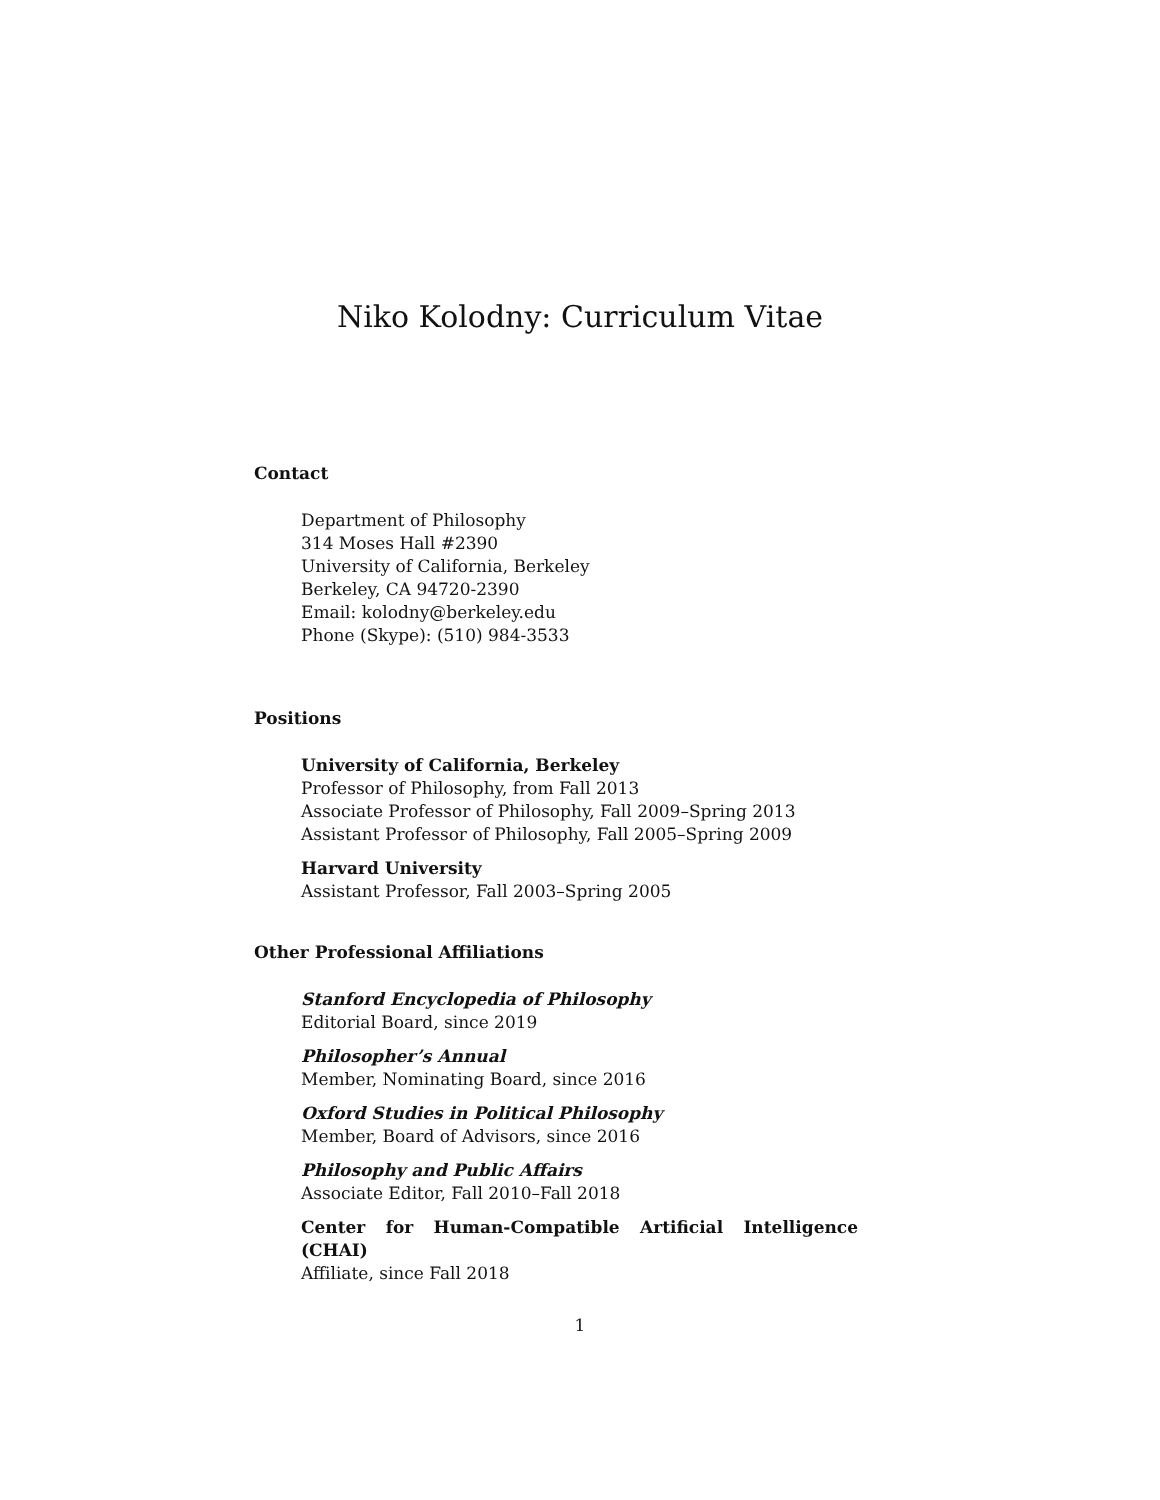Niko Kolodny: Curriculum Vitae
Contact
Department of Philosophy
314 Moses Hall #2390
University of California, Berkeley
Berkeley, CA 94720-2390
Email: kolodny@berkeley.edu
Phone (Skype): (510) 984-3533
Positions
University of California, Berkeley
Professor of Philosophy, from Fall 2013
Associate Professor of Philosophy, Fall 2009–Spring 2013
Assistant Professor of Philosophy, Fall 2005–Spring 2009
Harvard University
Assistant Professor, Fall 2003–Spring 2005
Other Professional Affiliations
Stanford Encyclopedia of Philosophy
Editorial Board, since 2019
Philosopher’s Annual
Member, Nominating Board, since 2016
Oxford Studies in Political Philosophy
Member, Board of Advisors, since 2016
Philosophy and Public Affairs
Associate Editor, Fall 2010–Fall 2018
Center for Human-Compatible Artificial Intelligence
(CHAI)
Affiliate, since Fall 2018
1